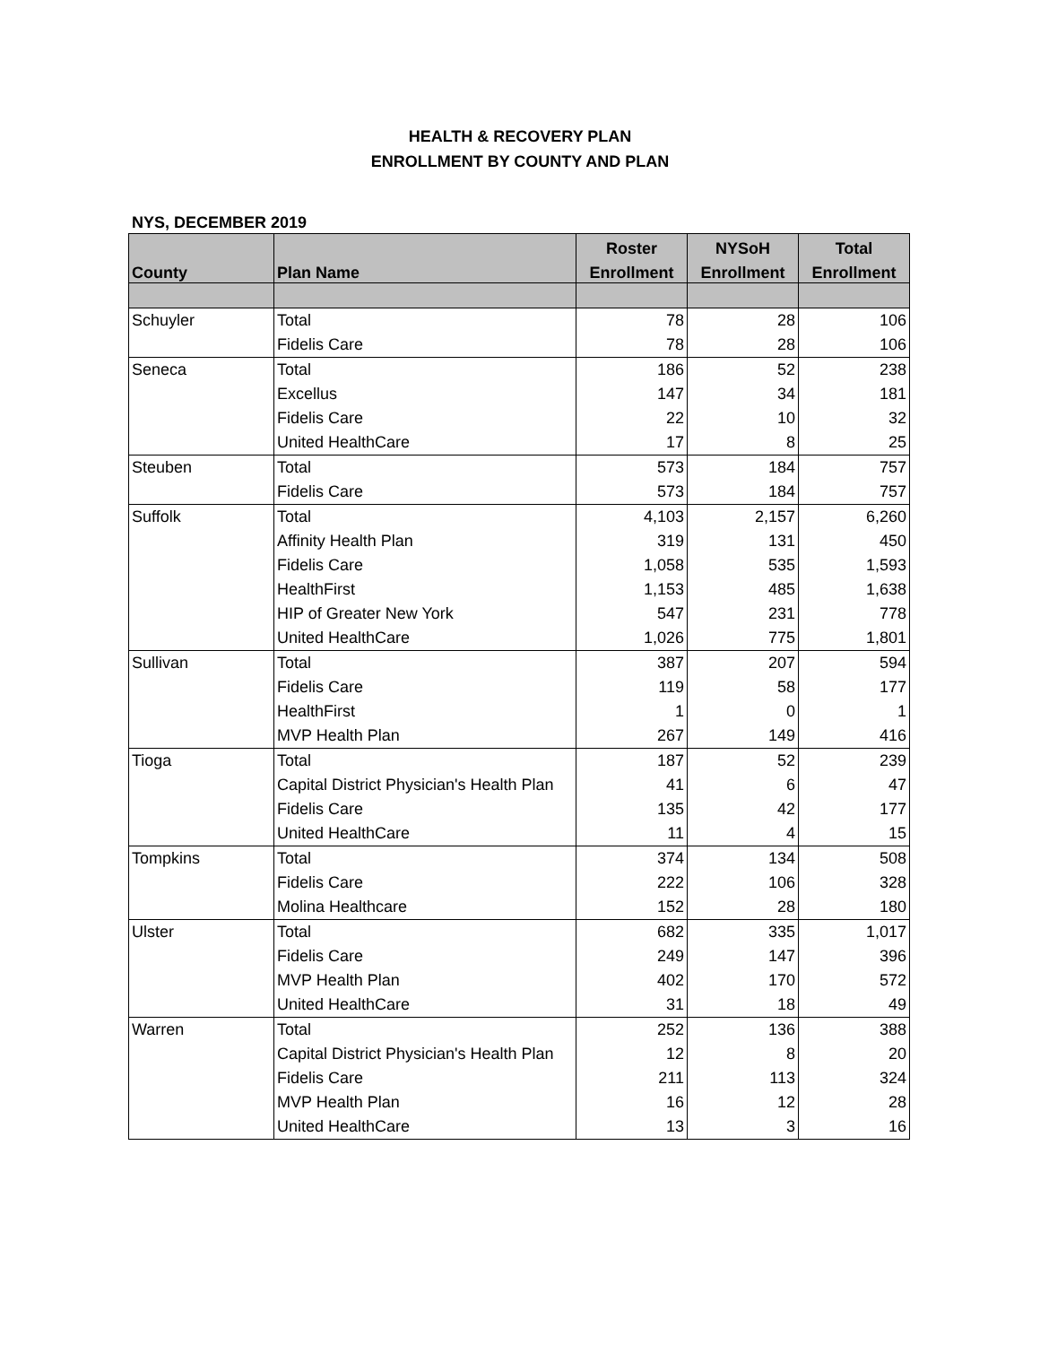HEALTH & RECOVERY PLAN
ENROLLMENT BY COUNTY AND PLAN
NYS, DECEMBER 2019
| County | Plan Name | Roster | NYSoH | Total |
| --- | --- | --- | --- | --- |
| | | Enrollment | Enrollment | Enrollment |
| Schuyler | Total | 78 | 28 | 106 |
| | Fidelis Care | 78 | 28 | 106 |
| Seneca | Total | 186 | 52 | 238 |
| | Excellus | 147 | 34 | 181 |
| | Fidelis Care | 22 | 10 | 32 |
| | United HealthCare | 17 | 8 | 25 |
| Steuben | Total | 573 | 184 | 757 |
| | Fidelis Care | 573 | 184 | 757 |
| Suffolk | Total | 4,103 | 2,157 | 6,260 |
| | Affinity Health Plan | 319 | 131 | 450 |
| | Fidelis Care | 1,058 | 535 | 1,593 |
| | HealthFirst | 1,153 | 485 | 1,638 |
| | HIP of Greater New York | 547 | 231 | 778 |
| | United HealthCare | 1,026 | 775 | 1,801 |
| Sullivan | Total | 387 | 207 | 594 |
| | Fidelis Care | 119 | 58 | 177 |
| | HealthFirst | 1 | 0 | 1 |
| | MVP Health Plan | 267 | 149 | 416 |
| Tioga | Total | 187 | 52 | 239 |
| | Capital District Physician's Health Plan | 41 | 6 | 47 |
| | Fidelis Care | 135 | 42 | 177 |
| | United HealthCare | 11 | 4 | 15 |
| Tompkins | Total | 374 | 134 | 508 |
| | Fidelis Care | 222 | 106 | 328 |
| | Molina Healthcare | 152 | 28 | 180 |
| Ulster | Total | 682 | 335 | 1,017 |
| | Fidelis Care | 249 | 147 | 396 |
| | MVP Health Plan | 402 | 170 | 572 |
| | United HealthCare | 31 | 18 | 49 |
| Warren | Total | 252 | 136 | 388 |
| | Capital District Physician's Health Plan | 12 | 8 | 20 |
| | Fidelis Care | 211 | 113 | 324 |
| | MVP Health Plan | 16 | 12 | 28 |
| | United HealthCare | 13 | 3 | 16 |